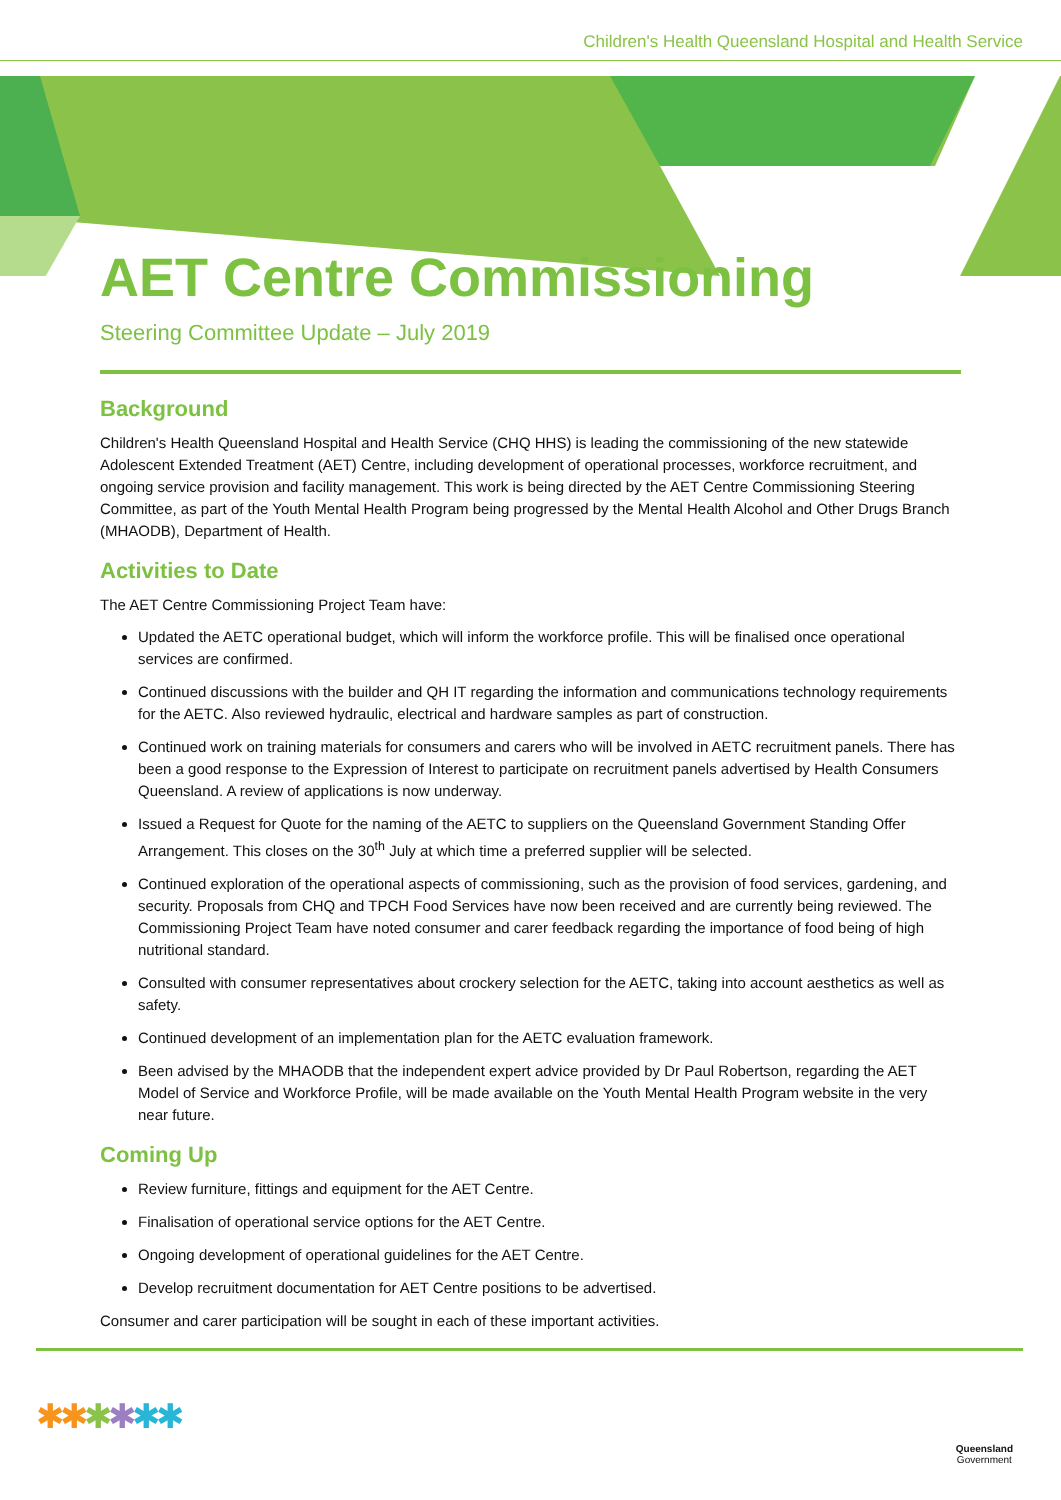Children's Health Queensland Hospital and Health Service
AET Centre Commissioning
Steering Committee Update – July 2019
Background
Children's Health Queensland Hospital and Health Service (CHQ HHS) is leading the commissioning of the new statewide Adolescent Extended Treatment (AET) Centre, including development of operational processes, workforce recruitment, and ongoing service provision and facility management. This work is being directed by the AET Centre Commissioning Steering Committee, as part of the Youth Mental Health Program being progressed by the Mental Health Alcohol and Other Drugs Branch (MHAODB), Department of Health.
Activities to Date
The AET Centre Commissioning Project Team have:
Updated the AETC operational budget, which will inform the workforce profile. This will be finalised once operational services are confirmed.
Continued discussions with the builder and QH IT regarding the information and communications technology requirements for the AETC. Also reviewed hydraulic, electrical and hardware samples as part of construction.
Continued work on training materials for consumers and carers who will be involved in AETC recruitment panels. There has been a good response to the Expression of Interest to participate on recruitment panels advertised by Health Consumers Queensland. A review of applications is now underway.
Issued a Request for Quote for the naming of the AETC to suppliers on the Queensland Government Standing Offer Arrangement. This closes on the 30<sup>th</sup> July at which time a preferred supplier will be selected.
Continued exploration of the operational aspects of commissioning, such as the provision of food services, gardening, and security. Proposals from CHQ and TPCH Food Services have now been received and are currently being reviewed. The Commissioning Project Team have noted consumer and carer feedback regarding the importance of food being of high nutritional standard.
Consulted with consumer representatives about crockery selection for the AETC, taking into account aesthetics as well as safety.
Continued development of an implementation plan for the AETC evaluation framework.
Been advised by the MHAODB that the independent expert advice provided by Dr Paul Robertson, regarding the AET Model of Service and Workforce Profile, will be made available on the Youth Mental Health Program website in the very near future.
Coming Up
Review furniture, fittings and equipment for the AET Centre.
Finalisation of operational service options for the AET Centre.
Ongoing development of operational guidelines for the AET Centre.
Develop recruitment documentation for AET Centre positions to be advertised.
Consumer and carer participation will be sought in each of these important activities.
✱✱✱✱✱✱
Queensland
Government